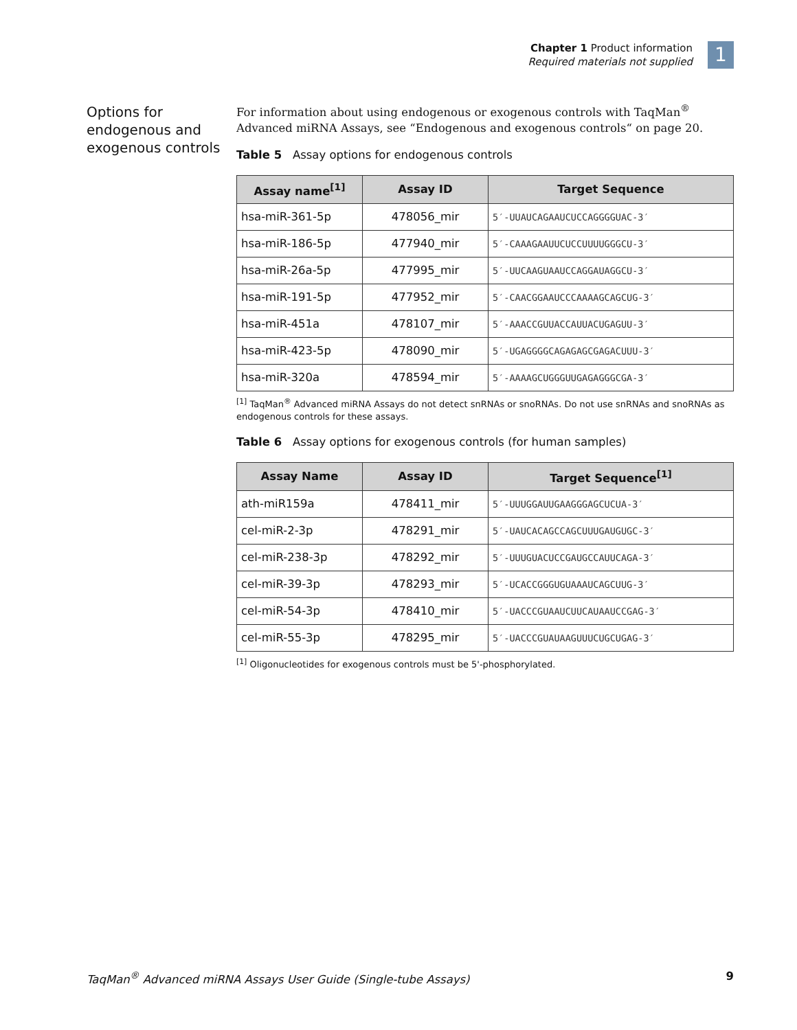Chapter 1 Product information
Required materials not supplied
1
Options for endogenous and exogenous controls
For information about using endogenous or exogenous controls with TaqMan<sup>®</sup> Advanced miRNA Assays, see “Endogenous and exogenous controls“ on page 20.
Table 5 Assay options for endogenous controls
| Assay name<sup>[1]</sup> | Assay ID | Target Sequence |
| --- | --- | --- |
| hsa-miR-361-5p | 478056_mir | 5′-UUAUCAGAAUCUCCAGGGGUAC-3′ |
| hsa-miR-186-5p | 477940_mir | 5′-CAAAGAAUUCUCCUUUUGGGCU-3′ |
| hsa-miR-26a-5p | 477995_mir | 5′-UUCAAGUAAUCCAGGAUAGGCU-3′ |
| hsa-miR-191-5p | 477952_mir | 5′-CAACGGAAUCCCAAAAGCAGCUG-3′ |
| hsa-miR-451a | 478107_mir | 5′-AAACCGUUACCAUUACUGAGUU-3′ |
| hsa-miR-423-5p | 478090_mir | 5′-UGAGGGGCAGAGAGCGAGACUUU-3′ |
| hsa-miR-320a | 478594_mir | 5′-AAAAGCUGGGUUGAGAGGGCGA-3′ |
<sup>[1]</sup> TaqMan<sup>®</sup> Advanced miRNA Assays do not detect snRNAs or snoRNAs. Do not use snRNAs and snoRNAs as endogenous controls for these assays.
Table 6 Assay options for exogenous controls (for human samples)
| Assay Name | Assay ID | Target Sequence<sup>[1]</sup> |
| --- | --- | --- |
| ath-miR159a | 478411_mir | 5′-UUUGGAUUGAAGGGAGCUCUA-3′ |
| cel-miR-2-3p | 478291_mir | 5′-UAUCACAGCCAGCUUUGAUGUGC-3′ |
| cel-miR-238-3p | 478292_mir | 5′-UUUGUACUCCGAUGCCAUUCAGA-3′ |
| cel-miR-39-3p | 478293_mir | 5′-UCACCGGGUGUAAAUCAGCUUG-3′ |
| cel-miR-54-3p | 478410_mir | 5′-UACCCGUAAUCUUCAUAAUCCGAG-3′ |
| cel-miR-55-3p | 478295_mir | 5′-UACCCGUAUAAGUUUCUGCUGAG-3′ |
<sup>[1]</sup> Oligonucleotides for exogenous controls must be 5'-phosphorylated.
TaqMan<sup>®</sup> Advanced miRNA Assays User Guide (Single-tube Assays) 9